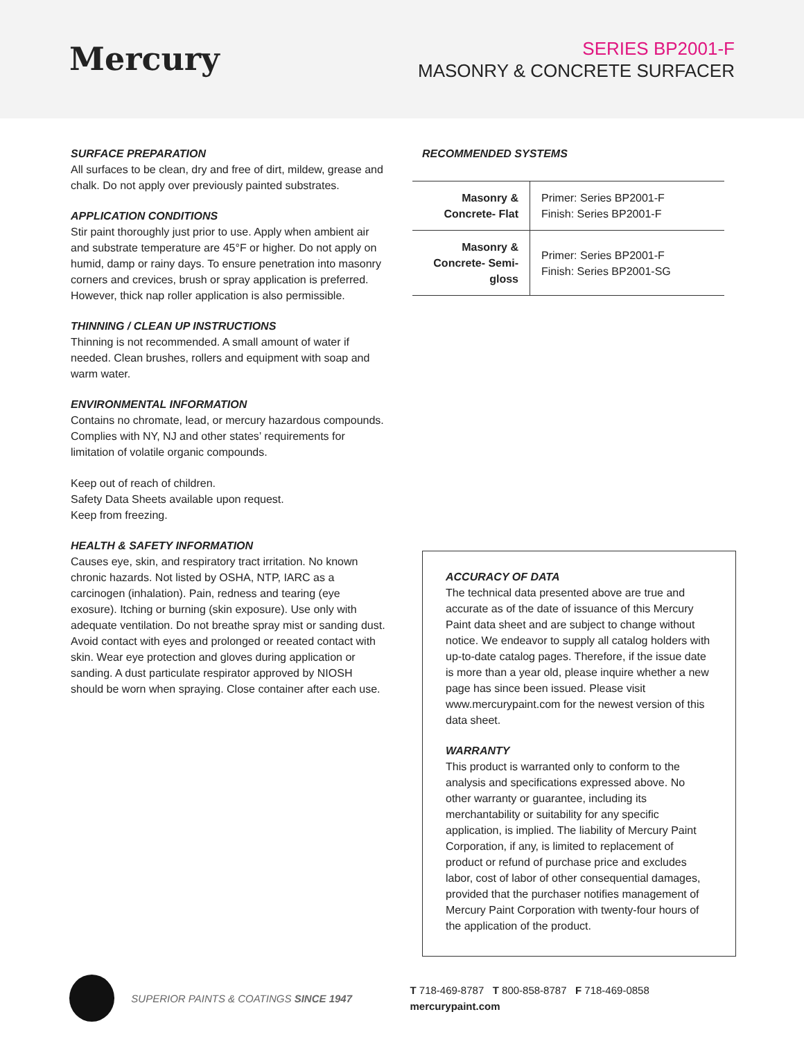Mercury
SERIES BP2001-F
MASONRY & CONCRETE SURFACER
SURFACE PREPARATION
All surfaces to be clean, dry and free of dirt, mildew, grease and chalk. Do not apply over previously painted substrates.
APPLICATION CONDITIONS
Stir paint thoroughly just prior to use. Apply when ambient air and substrate temperature are 45°F or higher. Do not apply on humid, damp or rainy days. To ensure penetration into masonry corners and crevices, brush or spray application is preferred. However, thick nap roller application is also permissible.
THINNING / CLEAN UP INSTRUCTIONS
Thinning is not recommended. A small amount of water if needed. Clean brushes, rollers and equipment with soap and warm water.
ENVIRONMENTAL INFORMATION
Contains no chromate, lead, or mercury hazardous compounds. Complies with NY, NJ and other states’ requirements for limitation of volatile organic compounds.
Keep out of reach of children.
Safety Data Sheets available upon request.
Keep from freezing.
HEALTH & SAFETY INFORMATION
Causes eye, skin, and respiratory tract irritation. No known chronic hazards. Not listed by OSHA, NTP, IARC as a carcinogen (inhalation). Pain, redness and tearing (eye exosure). Itching or burning (skin exposure). Use only with adequate ventilation. Do not breathe spray mist or sanding dust. Avoid contact with eyes and prolonged or reeated contact with skin. Wear eye protection and gloves during application or sanding. A dust particulate respirator approved by NIOSH should be worn when spraying. Close container after each use.
RECOMMENDED SYSTEMS
| Masonry & Concrete- Flat | Primer: Series BP2001-F Finish: Series BP2001-F |
| Masonry & Concrete- Semi-gloss | Primer: Series BP2001-F Finish: Series BP2001-SG |
ACCURACY OF DATA
The technical data presented above are true and accurate as of the date of issuance of this Mercury Paint data sheet and are subject to change without notice. We endeavor to supply all catalog holders with up-to-date catalog pages. Therefore, if the issue date is more than a year old, please inquire whether a new page has since been issued. Please visit www.mercurypaint.com for the newest version of this data sheet.
WARRANTY
This product is warranted only to conform to the analysis and specifications expressed above. No other warranty or guarantee, including its merchantability or suitability for any specific application, is implied. The liability of Mercury Paint Corporation, if any, is limited to replacement of product or refund of purchase price and excludes labor, cost of labor of other consequential damages, provided that the purchaser notifies management of Mercury Paint Corporation with twenty-four hours of the application of the product.
SUPERIOR PAINTS & COATINGS SINCE 1947
T 718-469-8787 T 800-858-8787 F 718-469-0858 mercurypaint.com